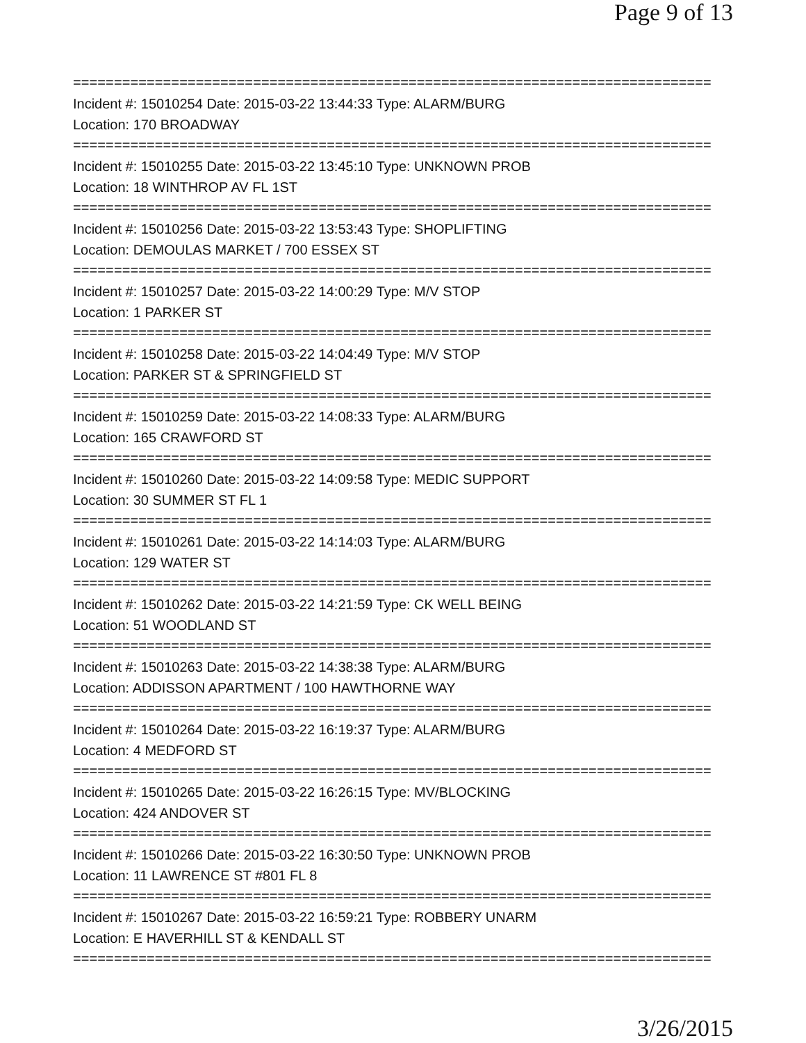Page 9 of 13
==============================================================================
Incident #: 15010254 Date: 2015-03-22 13:44:33 Type: ALARM/BURG
Location: 170 BROADWAY
==============================================================================
Incident #: 15010255 Date: 2015-03-22 13:45:10 Type: UNKNOWN PROB
Location: 18 WINTHROP AV FL 1ST
==============================================================================
Incident #: 15010256 Date: 2015-03-22 13:53:43 Type: SHOPLIFTING
Location: DEMOULAS MARKET / 700 ESSEX ST
==============================================================================
Incident #: 15010257 Date: 2015-03-22 14:00:29 Type: M/V STOP
Location: 1 PARKER ST
==============================================================================
Incident #: 15010258 Date: 2015-03-22 14:04:49 Type: M/V STOP
Location: PARKER ST & SPRINGFIELD ST
==============================================================================
Incident #: 15010259 Date: 2015-03-22 14:08:33 Type: ALARM/BURG
Location: 165 CRAWFORD ST
==============================================================================
Incident #: 15010260 Date: 2015-03-22 14:09:58 Type: MEDIC SUPPORT
Location: 30 SUMMER ST FL 1
==============================================================================
Incident #: 15010261 Date: 2015-03-22 14:14:03 Type: ALARM/BURG
Location: 129 WATER ST
==============================================================================
Incident #: 15010262 Date: 2015-03-22 14:21:59 Type: CK WELL BEING
Location: 51 WOODLAND ST
==============================================================================
Incident #: 15010263 Date: 2015-03-22 14:38:38 Type: ALARM/BURG
Location: ADDISSON APARTMENT / 100 HAWTHORNE WAY
==============================================================================
Incident #: 15010264 Date: 2015-03-22 16:19:37 Type: ALARM/BURG
Location: 4 MEDFORD ST
==============================================================================
Incident #: 15010265 Date: 2015-03-22 16:26:15 Type: MV/BLOCKING
Location: 424 ANDOVER ST
==============================================================================
Incident #: 15010266 Date: 2015-03-22 16:30:50 Type: UNKNOWN PROB
Location: 11 LAWRENCE ST #801 FL 8
==============================================================================
Incident #: 15010267 Date: 2015-03-22 16:59:21 Type: ROBBERY UNARM
Location: E HAVERHILL ST & KENDALL ST
==============================================================================
3/26/2015